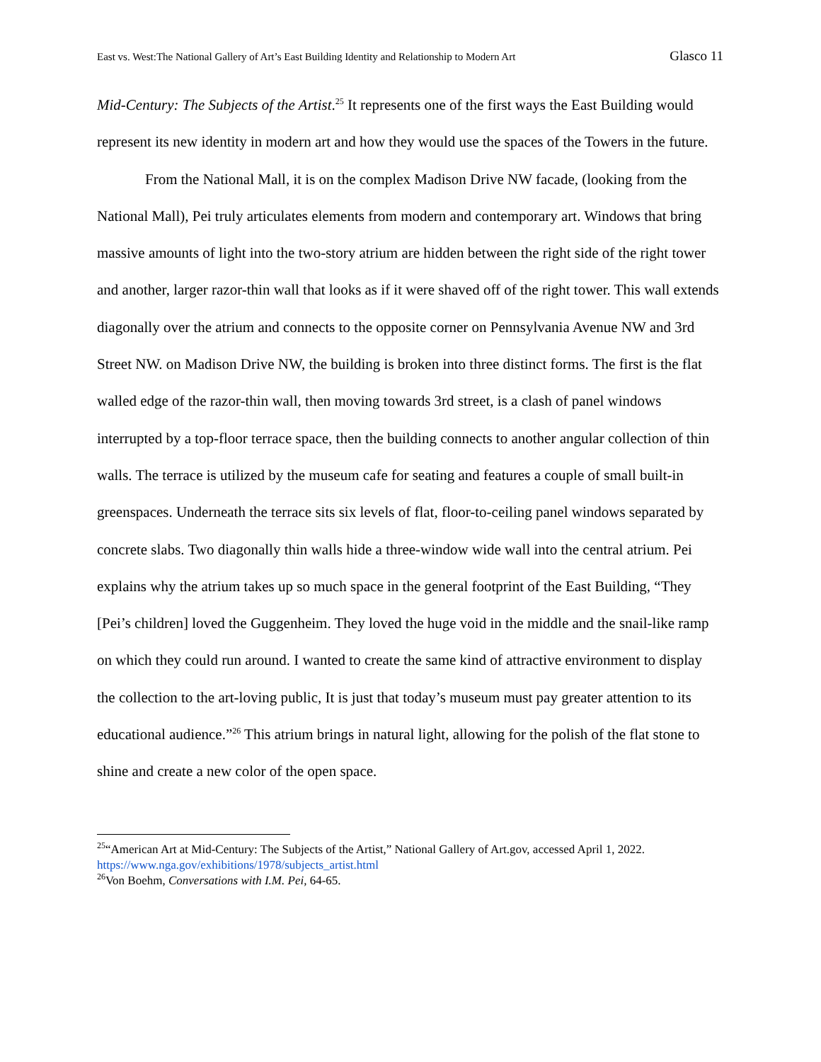East vs. West:The National Gallery of Art’s East Building Identity and Relationship to Modern Art Glasco 11
Mid-Century: The Subjects of the Artist.<sup>25</sup> It represents one of the first ways the East Building would represent its new identity in modern art and how they would use the spaces of the Towers in the future.
From the National Mall, it is on the complex Madison Drive NW facade, (looking from the National Mall), Pei truly articulates elements from modern and contemporary art. Windows that bring massive amounts of light into the two-story atrium are hidden between the right side of the right tower and another, larger razor-thin wall that looks as if it were shaved off of the right tower. This wall extends diagonally over the atrium and connects to the opposite corner on Pennsylvania Avenue NW and 3rd Street NW. on Madison Drive NW, the building is broken into three distinct forms. The first is the flat walled edge of the razor-thin wall, then moving towards 3rd street, is a clash of panel windows interrupted by a top-floor terrace space, then the building connects to another angular collection of thin walls. The terrace is utilized by the museum cafe for seating and features a couple of small built-in greenspaces. Underneath the terrace sits six levels of flat, floor-to-ceiling panel windows separated by concrete slabs. Two diagonally thin walls hide a three-window wide wall into the central atrium. Pei explains why the atrium takes up so much space in the general footprint of the East Building, “They [Pei’s children] loved the Guggenheim. They loved the huge void in the middle and the snail-like ramp on which they could run around. I wanted to create the same kind of attractive environment to display the collection to the art-loving public, It is just that today’s museum must pay greater attention to its educational audience.”<sup>26</sup> This atrium brings in natural light, allowing for the polish of the flat stone to shine and create a new color of the open space.
<sup>25</sup> “American Art at Mid-Century: The Subjects of the Artist,” National Gallery of Art.gov, accessed April 1, 2022. https://www.nga.gov/exhibitions/1978/subjects_artist.html
<sup>26</sup> Von Boehm, Conversations with I.M. Pei, 64-65.